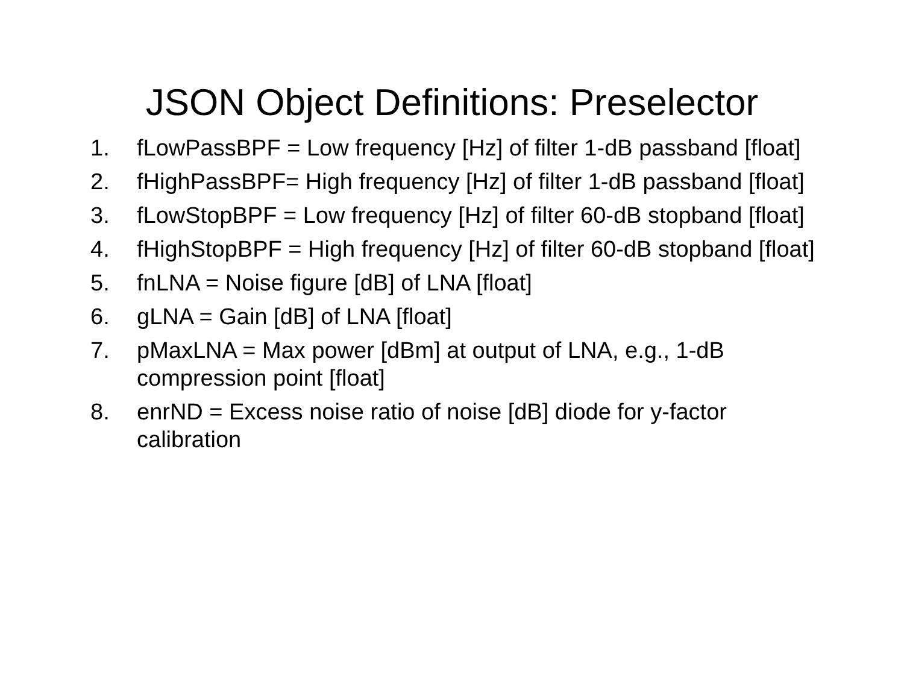JSON Object Definitions: Preselector
1. fLowPassBPF = Low frequency [Hz] of filter 1-dB passband [float]
2. fHighPassBPF= High frequency [Hz] of filter 1-dB passband [float]
3. fLowStopBPF = Low frequency [Hz] of filter 60-dB stopband [float]
4. fHighStopBPF = High frequency [Hz] of filter 60-dB stopband [float]
5. fnLNA = Noise figure [dB] of LNA [float]
6. gLNA = Gain [dB] of LNA [float]
7. pMaxLNA = Max power [dBm] at output of LNA, e.g., 1-dB compression point [float]
8. enrND = Excess noise ratio of noise [dB] diode for y-factor calibration